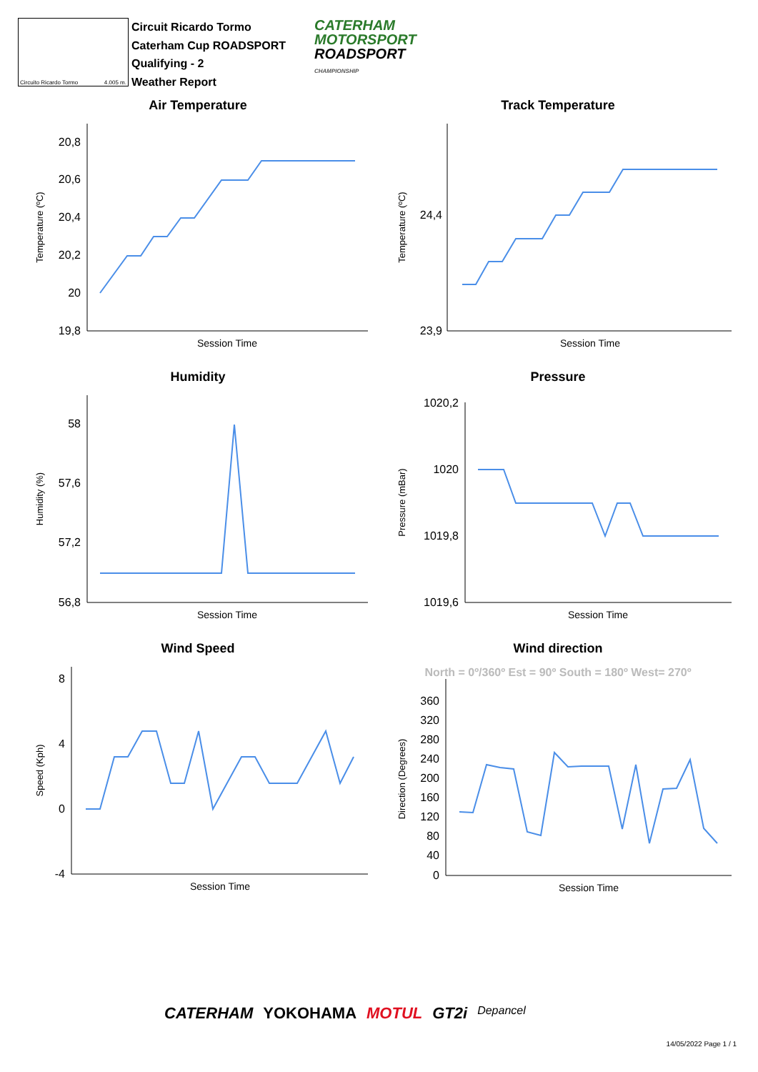Circuito Ricardo Tormo 4.005 m.
Circuit Ricardo Tormo
Caterham Cup ROADSPORT
Qualifying - 2
Weather Report
CATERHAM
MOTORSPORT
ROADSPORT
CHAMPIONSHIP
Air Temperature
20,8
20,6
20,4
20,2
20
19,8
Session Time
Temperature (ºC)
Track Temperature
24,4
23,9
Session Time
Temperature (ºC)
Humidity
58
57,6
57,2
56,8
Session Time
Humidity (%)
Pressure
1020,2
1020
1019,8
1019,6
Session Time
Pressure (mBar)
Wind Speed
8
4
0
-4
Session Time
Speed (Kph)
Wind direction
North = 0º/360º Est = 90º South = 180º West= 270º
360
320
280
240
200
160
120
80
40
0
Session Time
Direction (Degrees)
CATERHAM YOKOHAMA MOTUL GT2i Depancel
14/05/2022 Page 1 / 1